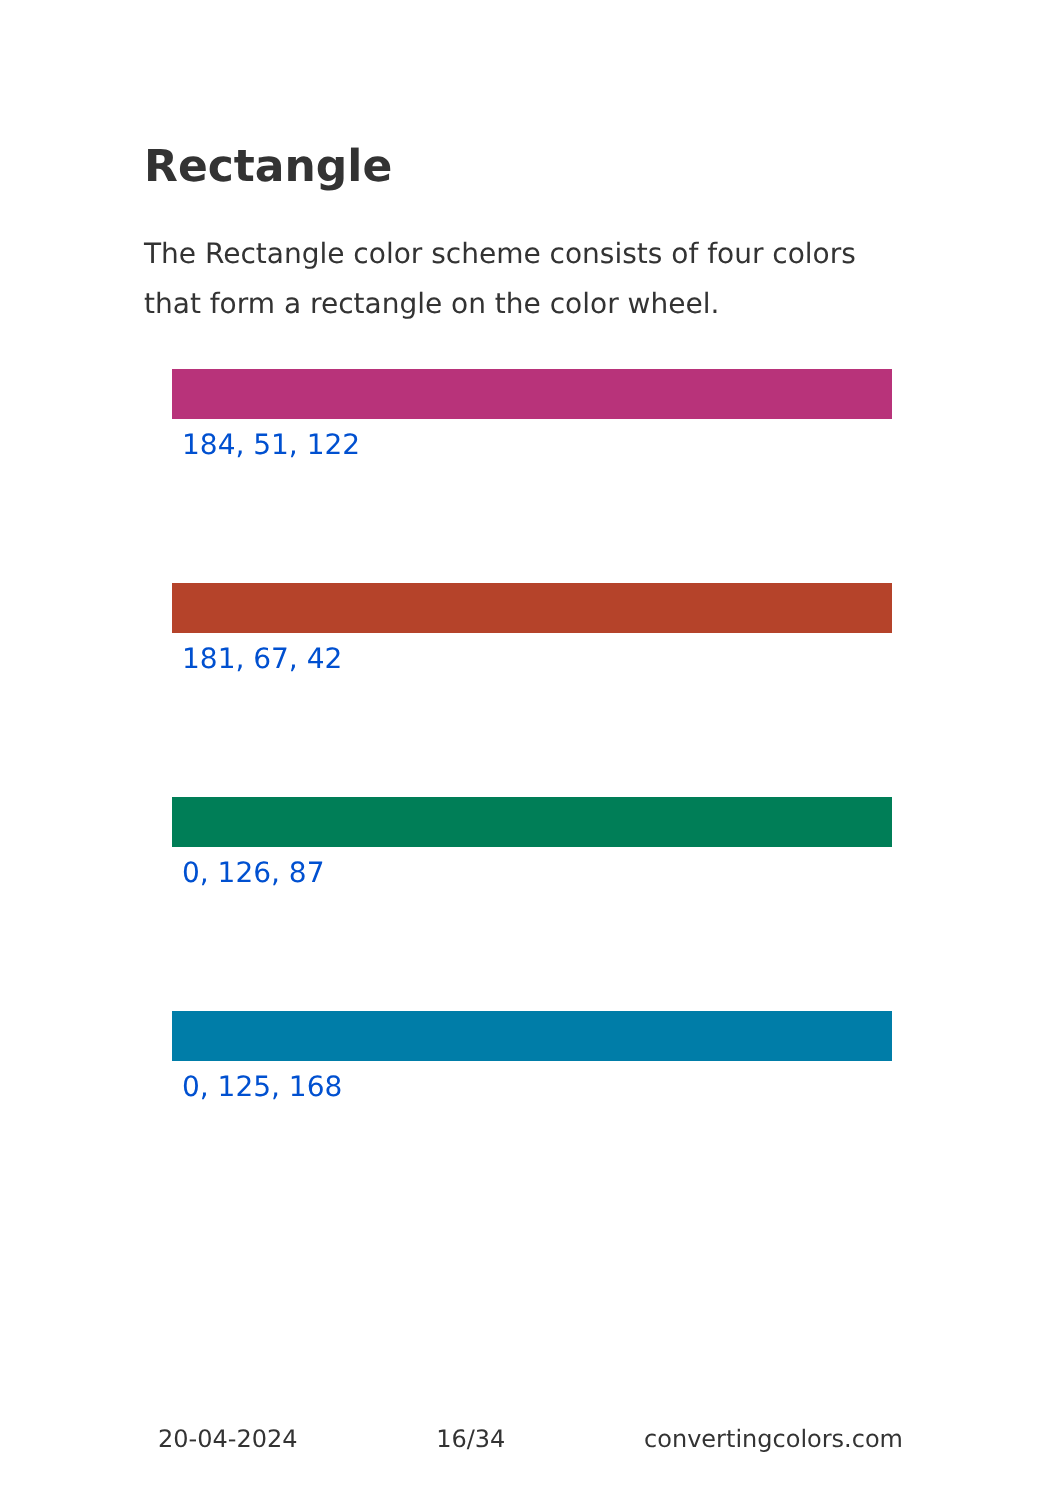Rectangle
The Rectangle color scheme consists of four colors that form a rectangle on the color wheel.
184, 51, 122
181, 67, 42
0, 126, 87
0, 125, 168
20-04-2024 16/34 convertingcolors.com